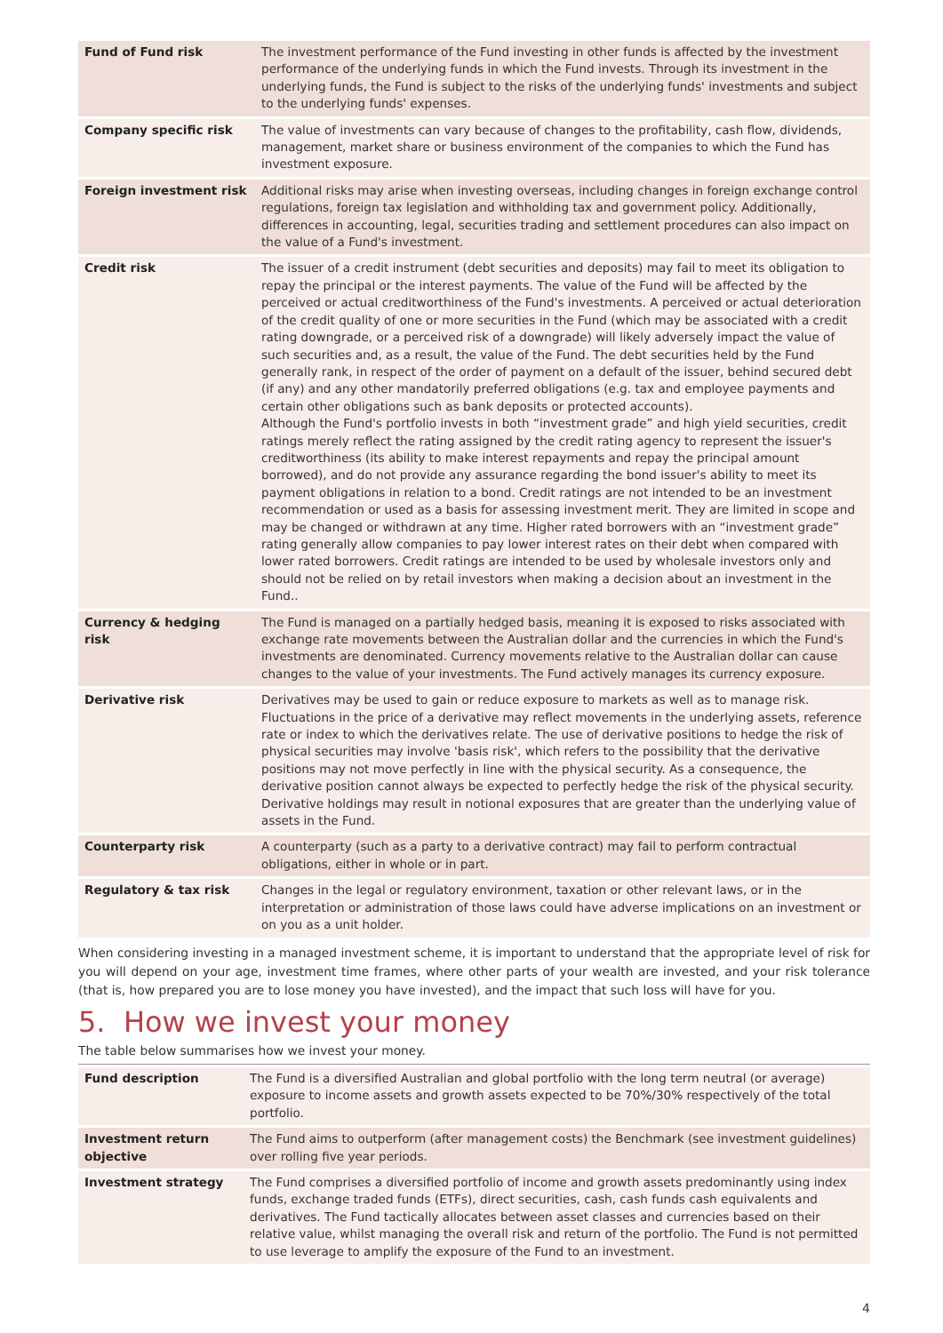| Fund of Fund risk | The investment performance of the Fund investing in other funds is affected by the investment performance of the underlying funds in which the Fund invests. Through its investment in the underlying funds, the Fund is subject to the risks of the underlying funds' investments and subject to the underlying funds' expenses. |
| Company specific risk | The value of investments can vary because of changes to the profitability, cash flow, dividends, management, market share or business environment of the companies to which the Fund has investment exposure. |
| Foreign investment risk | Additional risks may arise when investing overseas, including changes in foreign exchange control regulations, foreign tax legislation and withholding tax and government policy. Additionally, differences in accounting, legal, securities trading and settlement procedures can also impact on the value of a Fund's investment. |
| Credit risk | The issuer of a credit instrument (debt securities and deposits) may fail to meet its obligation to repay the principal or the interest payments. The value of the Fund will be affected by the perceived or actual creditworthiness of the Fund's investments. A perceived or actual deterioration of the credit quality of one or more securities in the Fund (which may be associated with a credit rating downgrade, or a perceived risk of a downgrade) will likely adversely impact the value of such securities and, as a result, the value of the Fund. The debt securities held by the Fund generally rank, in respect of the order of payment on a default of the issuer, behind secured debt (if any) and any other mandatorily preferred obligations (e.g. tax and employee payments and certain other obligations such as bank deposits or protected accounts). Although the Fund's portfolio invests in both “investment grade” and high yield securities, credit ratings merely reflect the rating assigned by the credit rating agency to represent the issuer's creditworthiness (its ability to make interest repayments and repay the principal amount borrowed), and do not provide any assurance regarding the bond issuer's ability to meet its payment obligations in relation to a bond. Credit ratings are not intended to be an investment recommendation or used as a basis for assessing investment merit. They are limited in scope and may be changed or withdrawn at any time. Higher rated borrowers with an “investment grade” rating generally allow companies to pay lower interest rates on their debt when compared with lower rated borrowers. Credit ratings are intended to be used by wholesale investors only and should not be relied on by retail investors when making a decision about an investment in the Fund.. |
| Currency & hedging risk | The Fund is managed on a partially hedged basis, meaning it is exposed to risks associated with exchange rate movements between the Australian dollar and the currencies in which the Fund's investments are denominated. Currency movements relative to the Australian dollar can cause changes to the value of your investments. The Fund actively manages its currency exposure. |
| Derivative risk | Derivatives may be used to gain or reduce exposure to markets as well as to manage risk. Fluctuations in the price of a derivative may reflect movements in the underlying assets, reference rate or index to which the derivatives relate. The use of derivative positions to hedge the risk of physical securities may involve 'basis risk', which refers to the possibility that the derivative positions may not move perfectly in line with the physical security. As a consequence, the derivative position cannot always be expected to perfectly hedge the risk of the physical security. Derivative holdings may result in notional exposures that are greater than the underlying value of assets in the Fund. |
| Counterparty risk | A counterparty (such as a party to a derivative contract) may fail to perform contractual obligations, either in whole or in part. |
| Regulatory & tax risk | Changes in the legal or regulatory environment, taxation or other relevant laws, or in the interpretation or administration of those laws could have adverse implications on an investment or on you as a unit holder. |
When considering investing in a managed investment scheme, it is important to understand that the appropriate level of risk for you will depend on your age, investment time frames, where other parts of your wealth are invested, and your risk tolerance (that is, how prepared you are to lose money you have invested), and the impact that such loss will have for you.
5. How we invest your money
The table below summarises how we invest your money.
| Fund description | The Fund is a diversified Australian and global portfolio with the long term neutral (or average) exposure to income assets and growth assets expected to be 70%/30% respectively of the total portfolio. |
| Investment return objective | The Fund aims to outperform (after management costs) the Benchmark (see investment guidelines) over rolling five year periods. |
| Investment strategy | The Fund comprises a diversified portfolio of income and growth assets predominantly using index funds, exchange traded funds (ETFs), direct securities, cash, cash funds cash equivalents and derivatives. The Fund tactically allocates between asset classes and currencies based on their relative value, whilst managing the overall risk and return of the portfolio. The Fund is not permitted to use leverage to amplify the exposure of the Fund to an investment. |
4